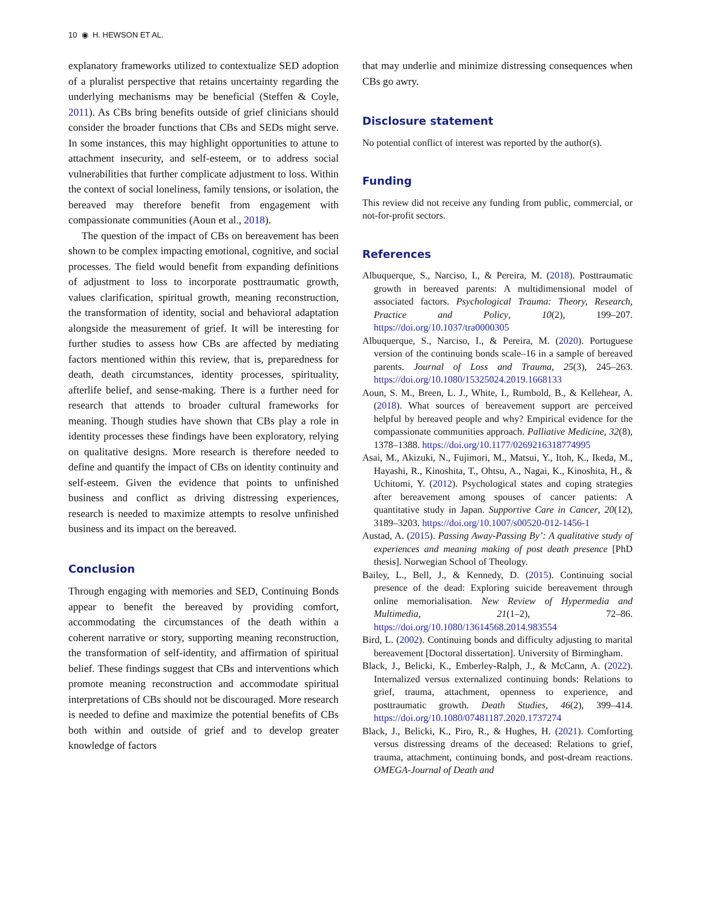10 ◉ H. HEWSON ET AL.
explanatory frameworks utilized to contextualize SED adoption of a pluralist perspective that retains uncertainty regarding the underlying mechanisms may be beneficial (Steffen & Coyle, 2011). As CBs bring benefits outside of grief clinicians should consider the broader functions that CBs and SEDs might serve. In some instances, this may highlight opportunities to attune to attachment insecurity, and self-esteem, or to address social vulnerabilities that further complicate adjustment to loss. Within the context of social loneliness, family tensions, or isolation, the bereaved may therefore benefit from engagement with compassionate communities (Aoun et al., 2018).
The question of the impact of CBs on bereavement has been shown to be complex impacting emotional, cognitive, and social processes. The field would benefit from expanding definitions of adjustment to loss to incorporate posttraumatic growth, values clarification, spiritual growth, meaning reconstruction, the transformation of identity, social and behavioral adaptation alongside the measurement of grief. It will be interesting for further studies to assess how CBs are affected by mediating factors mentioned within this review, that is, preparedness for death, death circumstances, identity processes, spirituality, afterlife belief, and sense-making. There is a further need for research that attends to broader cultural frameworks for meaning. Though studies have shown that CBs play a role in identity processes these findings have been exploratory, relying on qualitative designs. More research is therefore needed to define and quantify the impact of CBs on identity continuity and self-esteem. Given the evidence that points to unfinished business and conflict as driving distressing experiences, research is needed to maximize attempts to resolve unfinished business and its impact on the bereaved.
Conclusion
Through engaging with memories and SED, Continuing Bonds appear to benefit the bereaved by providing comfort, accommodating the circumstances of the death within a coherent narrative or story, supporting meaning reconstruction, the transformation of self-identity, and affirmation of spiritual belief. These findings suggest that CBs and interventions which promote meaning reconstruction and accommodate spiritual interpretations of CBs should not be discouraged. More research is needed to define and maximize the potential benefits of CBs both within and outside of grief and to develop greater knowledge of factors
that may underlie and minimize distressing consequences when CBs go awry.
Disclosure statement
No potential conflict of interest was reported by the author(s).
Funding
This review did not receive any funding from public, commercial, or not-for-profit sectors.
References
Albuquerque, S., Narciso, I., & Pereira, M. (2018). Posttraumatic growth in bereaved parents: A multidimensional model of associated factors. Psychological Trauma: Theory, Research, Practice and Policy, 10(2), 199–207. https://doi.org/10.1037/tra0000305
Albuquerque, S., Narciso, I., & Pereira, M. (2020). Portuguese version of the continuing bonds scale–16 in a sample of bereaved parents. Journal of Loss and Trauma, 25(3), 245–263. https://doi.org/10.1080/15325024.2019.1668133
Aoun, S. M., Breen, L. J., White, I., Rumbold, B., & Kellehear, A. (2018). What sources of bereavement support are perceived helpful by bereaved people and why? Empirical evidence for the compassionate communities approach. Palliative Medicine, 32(8), 1378–1388. https://doi.org/10.1177/0269216318774995
Asai, M., Akizuki, N., Fujimori, M., Matsui, Y., Itoh, K., Ikeda, M., Hayashi, R., Kinoshita, T., Ohtsu, A., Nagai, K., Kinoshita, H., & Uchitomi, Y. (2012). Psychological states and coping strategies after bereavement among spouses of cancer patients: A quantitative study in Japan. Supportive Care in Cancer, 20(12), 3189–3203. https://doi.org/10.1007/s00520-012-1456-1
Austad, A. (2015). Passing Away-Passing By’: A qualitative study of experiences and meaning making of post death presence [PhD thesis]. Norwegian School of Theology.
Bailey, L., Bell, J., & Kennedy, D. (2015). Continuing social presence of the dead: Exploring suicide bereavement through online memorialisation. New Review of Hypermedia and Multimedia, 21(1–2), 72–86. https://doi.org/10.1080/13614568.2014.983554
Bird, L. (2002). Continuing bonds and difficulty adjusting to marital bereavement [Doctoral dissertation]. University of Birmingham.
Black, J., Belicki, K., Emberley-Ralph, J., & McCann, A. (2022). Internalized versus externalized continuing bonds: Relations to grief, trauma, attachment, openness to experience, and posttraumatic growth. Death Studies, 46(2), 399–414. https://doi.org/10.1080/07481187.2020.1737274
Black, J., Belicki, K., Piro, R., & Hughes, H. (2021). Comforting versus distressing dreams of the deceased: Relations to grief, trauma, attachment, continuing bonds, and post-dream reactions. OMEGA-Journal of Death and